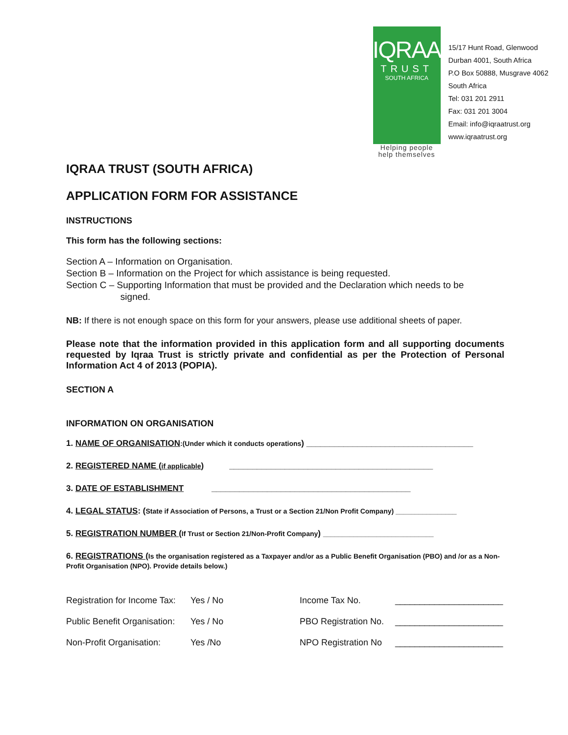IQRAA
TRUST
SOUTH AFRICA
Helping people
help themselves
15/17 Hunt Road, Glenwood
Durban 4001, South Africa
P.O Box 50888, Musgrave 4062
South Africa
Tel: 031 201 2911
Fax: 031 201 3004
Email: info@iqraatrust.org
www.iqraatrust.org
IQRAA TRUST (SOUTH AFRICA)
APPLICATION FORM FOR ASSISTANCE
INSTRUCTIONS
This form has the following sections:
Section A – Information on Organisation.
Section B – Information on the Project for which assistance is being requested.
Section C – Supporting Information that must be provided and the Declaration which needs to be
signed.
NB: If there is not enough space on this form for your answers, please use additional sheets of paper.
Please note that the information provided in this application form and all supporting documents requested by Iqraa Trust is strictly private and confidential as per the Protection of Personal Information Act 4 of 2013 (POPIA).
SECTION A
INFORMATION ON ORGANISATION
1. NAME OF ORGANISATION:(Under which it conducts operations) ____________________________________
2. REGISTERED NAME (if applicable) ____________________________________________
3. DATE OF ESTABLISHMENT ___________________________________________
4. LEGAL STATUS: (State if Association of Persons, a Trust or a Section 21/Non Profit Company) ________________
5. REGISTRATION NUMBER (If Trust or Section 21/Non-Profit Company) _____________________________
6. REGISTRATIONS (Is the organisation registered as a Taxpayer and/or as a Public Benefit Organisation (PBO) and /or as a Non-Profit Organisation (NPO). Provide details below.)
Registration for Income Tax: Yes / No Income Tax No. ______________________
Public Benefit Organisation: Yes / No PBO Registration No. ______________________
Non-Profit Organisation: Yes /No NPO Registration No ______________________